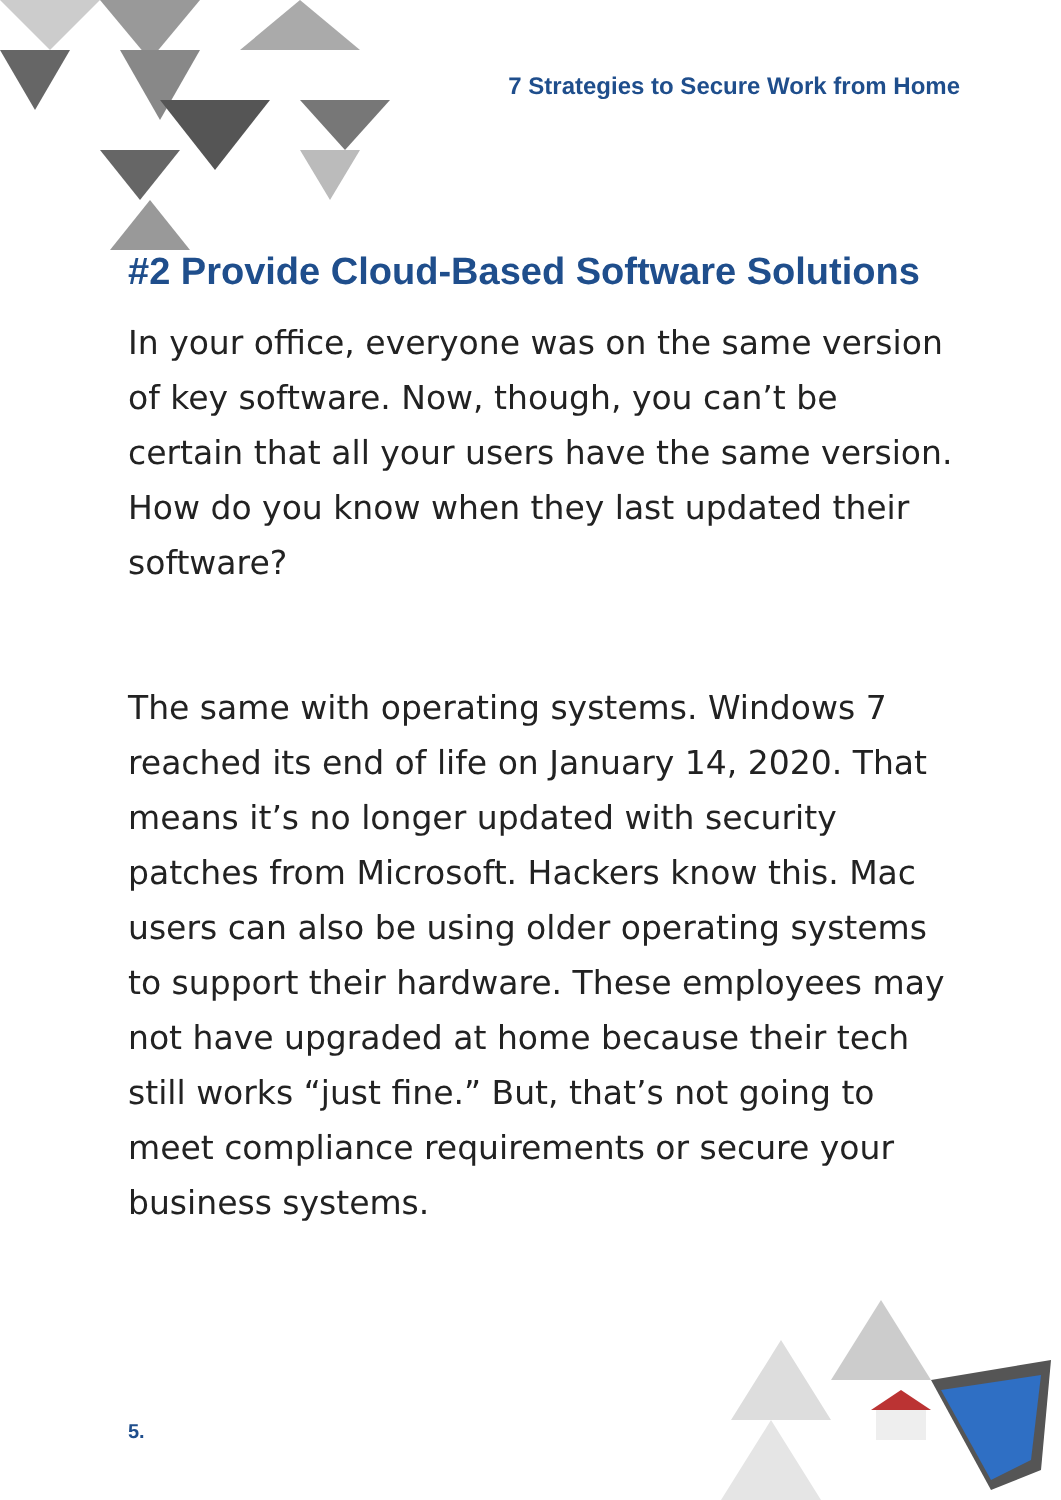7 Strategies to Secure Work from Home
#2 Provide Cloud-Based Software Solutions
In your office, everyone was on the same version of key software. Now, though, you can’t be certain that all your users have the same version. How do you know when they last updated their software?
The same with operating systems. Windows 7 reached its end of life on January 14, 2020. That means it’s no longer updated with security patches from Microsoft. Hackers know this. Mac users can also be using older operating systems to support their hardware. These employees may not have upgraded at home because their tech still works “just fine.” But, that’s not going to meet compliance requirements or secure your business systems.
5.